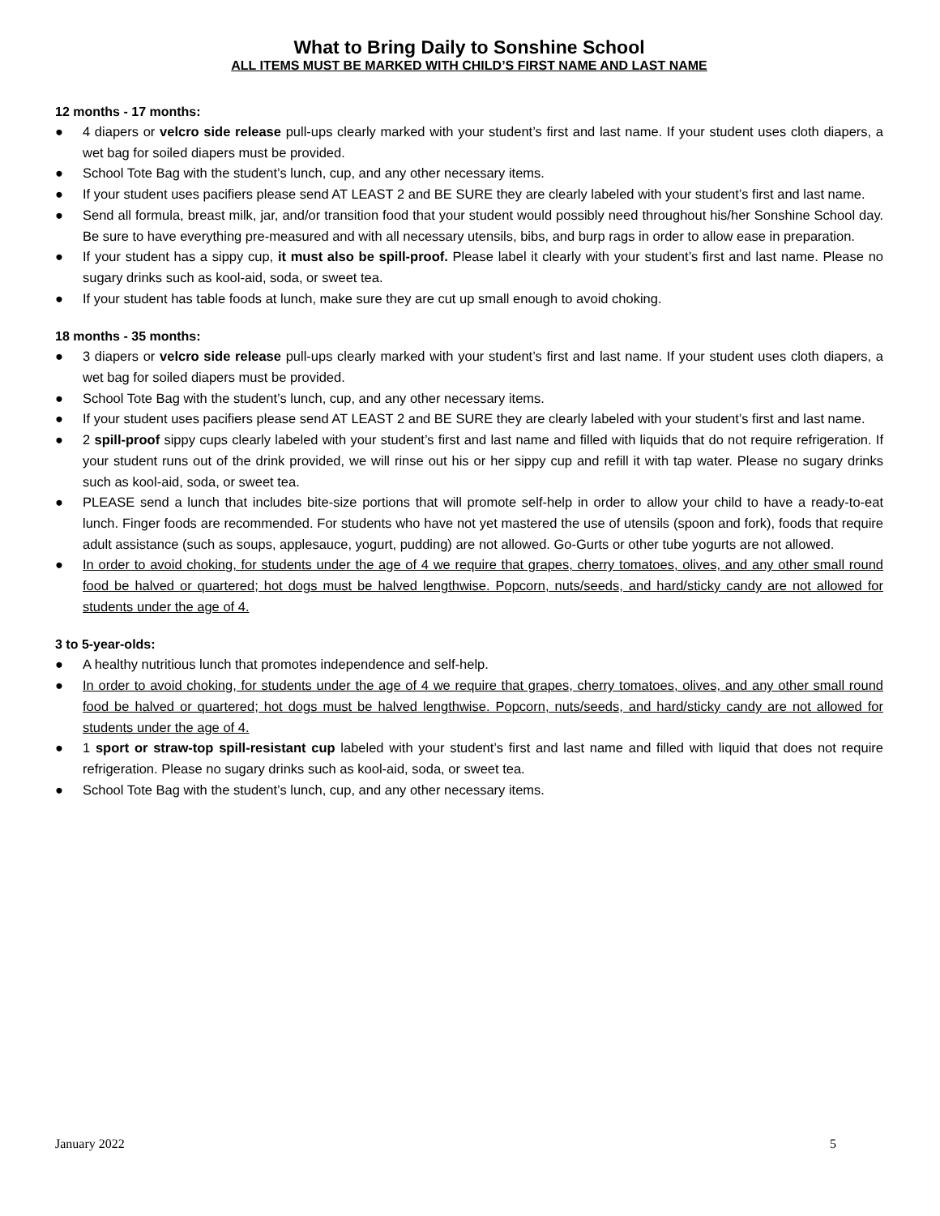What to Bring Daily to Sonshine School
ALL ITEMS MUST BE MARKED WITH CHILD’S FIRST NAME AND LAST NAME
12 months - 17 months:
● 4 diapers or velcro side release pull-ups clearly marked with your student’s first and last name. If your student uses cloth diapers, a wet bag for soiled diapers must be provided.
● School Tote Bag with the student’s lunch, cup, and any other necessary items.
● If your student uses pacifiers please send AT LEAST 2 and BE SURE they are clearly labeled with your student’s first and last name.
● Send all formula, breast milk, jar, and/or transition food that your student would possibly need throughout his/her Sonshine School day. Be sure to have everything pre-measured and with all necessary utensils, bibs, and burp rags in order to allow ease in preparation.
● If your student has a sippy cup, it must also be spill-proof. Please label it clearly with your student’s first and last name. Please no sugary drinks such as kool-aid, soda, or sweet tea.
● If your student has table foods at lunch, make sure they are cut up small enough to avoid choking.
18 months - 35 months:
● 3 diapers or velcro side release pull-ups clearly marked with your student’s first and last name. If your student uses cloth diapers, a wet bag for soiled diapers must be provided.
● School Tote Bag with the student’s lunch, cup, and any other necessary items.
● If your student uses pacifiers please send AT LEAST 2 and BE SURE they are clearly labeled with your student’s first and last name.
● 2 spill-proof sippy cups clearly labeled with your student’s first and last name and filled with liquids that do not require refrigeration. If your student runs out of the drink provided, we will rinse out his or her sippy cup and refill it with tap water. Please no sugary drinks such as kool-aid, soda, or sweet tea.
● PLEASE send a lunch that includes bite-size portions that will promote self-help in order to allow your child to have a ready-to-eat lunch. Finger foods are recommended. For students who have not yet mastered the use of utensils (spoon and fork), foods that require adult assistance (such as soups, applesauce, yogurt, pudding) are not allowed. Go-Gurts or other tube yogurts are not allowed.
● In order to avoid choking, for students under the age of 4 we require that grapes, cherry tomatoes, olives, and any other small round food be halved or quartered; hot dogs must be halved lengthwise. Popcorn, nuts/seeds, and hard/sticky candy are not allowed for students under the age of 4.
3 to 5-year-olds:
● A healthy nutritious lunch that promotes independence and self-help.
● In order to avoid choking, for students under the age of 4 we require that grapes, cherry tomatoes, olives, and any other small round food be halved or quartered; hot dogs must be halved lengthwise. Popcorn, nuts/seeds, and hard/sticky candy are not allowed for students under the age of 4.
● 1 sport or straw-top spill-resistant cup labeled with your student’s first and last name and filled with liquid that does not require refrigeration. Please no sugary drinks such as kool-aid, soda, or sweet tea.
● School Tote Bag with the student’s lunch, cup, and any other necessary items.
January 2022 5